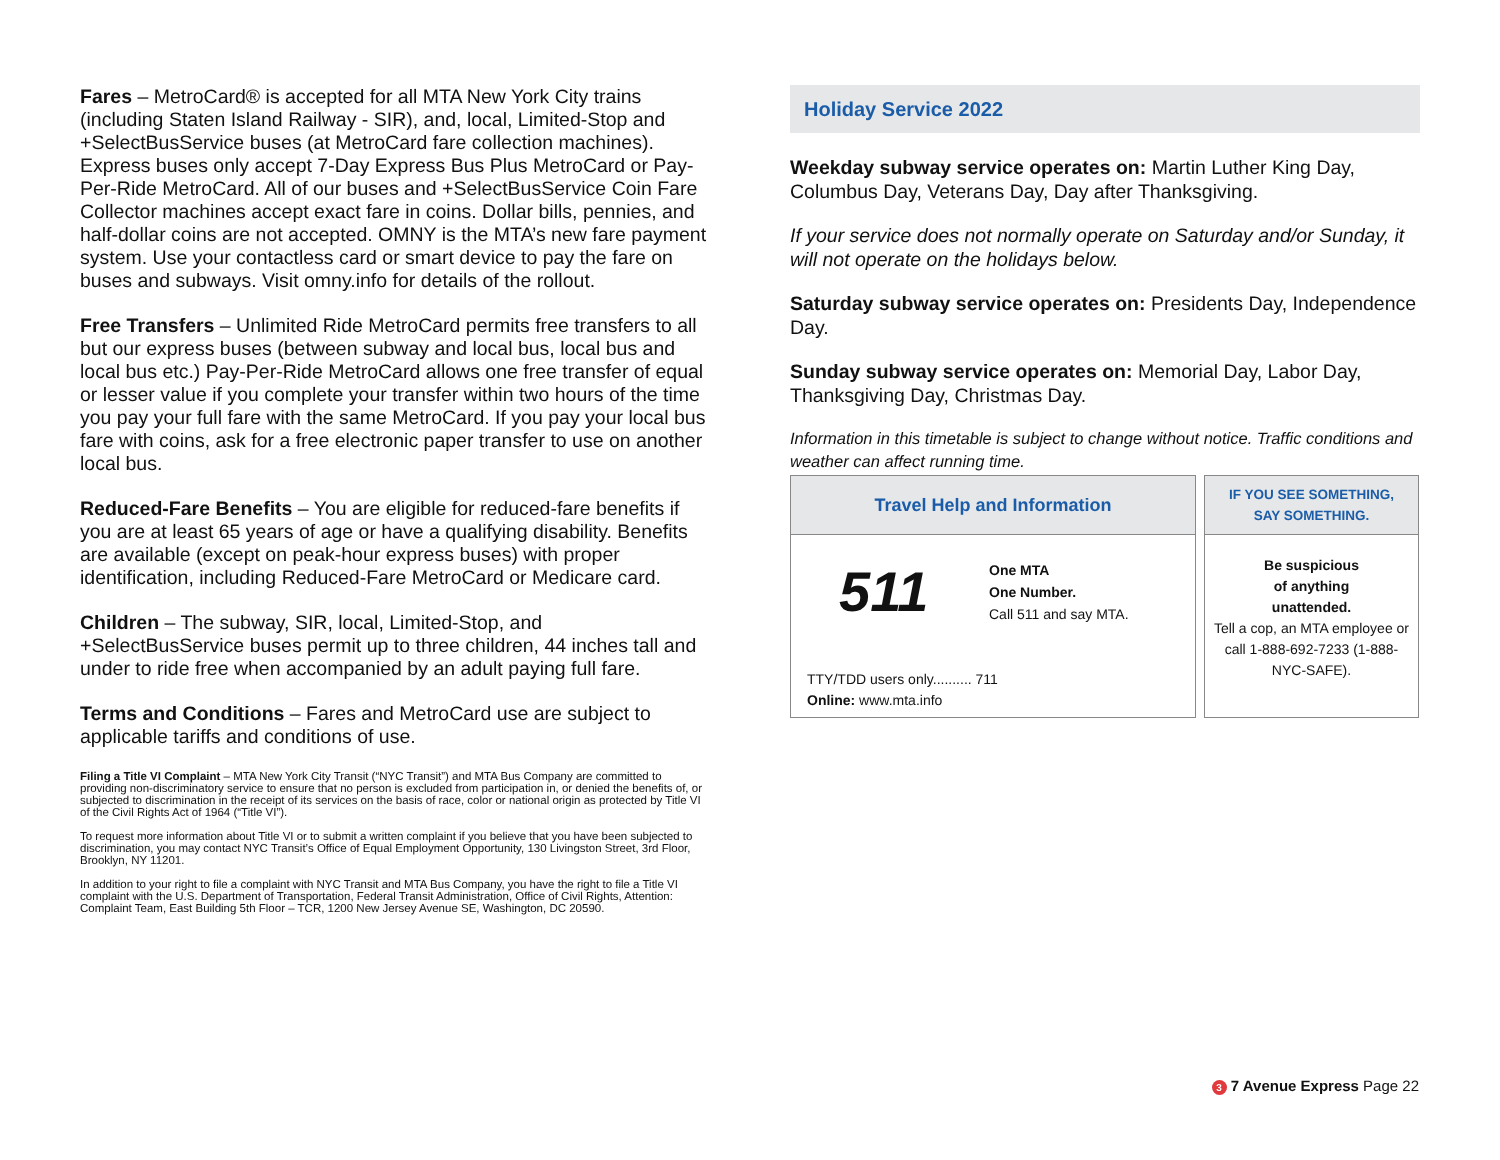Fares – MetroCard® is accepted for all MTA New York City trains (including Staten Island Railway - SIR), and, local, Limited-Stop and +SelectBusService buses (at MetroCard fare collection machines). Express buses only accept 7-Day Express Bus Plus MetroCard or Pay-Per-Ride MetroCard. All of our buses and +SelectBusService Coin Fare Collector machines accept exact fare in coins. Dollar bills, pennies, and half-dollar coins are not accepted. OMNY is the MTA’s new fare payment system. Use your contactless card or smart device to pay the fare on buses and subways. Visit omny.info for details of the rollout.
Free Transfers – Unlimited Ride MetroCard permits free transfers to all but our express buses (between subway and local bus, local bus and local bus etc.) Pay-Per-Ride MetroCard allows one free transfer of equal or lesser value if you complete your transfer within two hours of the time you pay your full fare with the same MetroCard. If you pay your local bus fare with coins, ask for a free electronic paper transfer to use on another local bus.
Reduced-Fare Benefits – You are eligible for reduced-fare benefits if you are at least 65 years of age or have a qualifying disability. Benefits are available (except on peak-hour express buses) with proper identification, including Reduced-Fare MetroCard or Medicare card.
Children – The subway, SIR, local, Limited-Stop, and +SelectBusService buses permit up to three children, 44 inches tall and under to ride free when accompanied by an adult paying full fare.
Terms and Conditions – Fares and MetroCard use are subject to applicable tariffs and conditions of use.
Filing a Title VI Complaint – MTA New York City Transit (“NYC Transit”) and MTA Bus Company are committed to providing non-discriminatory service to ensure that no person is excluded from participation in, or denied the benefits of, or subjected to discrimination in the receipt of its services on the basis of race, color or national origin as protected by Title VI of the Civil Rights Act of 1964 (“Title VI”).
To request more information about Title VI or to submit a written complaint if you believe that you have been subjected to discrimination, you may contact NYC Transit’s Office of Equal Employment Opportunity, 130 Livingston Street, 3rd Floor, Brooklyn, NY 11201.
In addition to your right to file a complaint with NYC Transit and MTA Bus Company, you have the right to file a Title VI complaint with the U.S. Department of Transportation, Federal Transit Administration, Office of Civil Rights, Attention: Complaint Team, East Building 5th Floor – TCR, 1200 New Jersey Avenue SE, Washington, DC 20590.
Holiday Service 2022
Weekday subway service operates on: Martin Luther King Day, Columbus Day, Veterans Day, Day after Thanksgiving.
If your service does not normally operate on Saturday and/or Sunday, it will not operate on the holidays below.
Saturday subway service operates on: Presidents Day, Independence Day.
Sunday subway service operates on: Memorial Day, Labor Day, Thanksgiving Day, Christmas Day.
Information in this timetable is subject to change without notice. Traffic conditions and weather can affect running time.
Travel Help and Information
511
One MTA
One Number.
Call 511 and say MTA.
TTY/TDD users only.......... 711
Online: www.mta.info
IF YOU SEE SOMETHING,
SAY SOMETHING.
Be suspicious
of anything
unattended.
Tell a cop, an MTA employee or call 1-888-692-7233 (1-888-NYC-SAFE).
3 7 Avenue Express Page 22